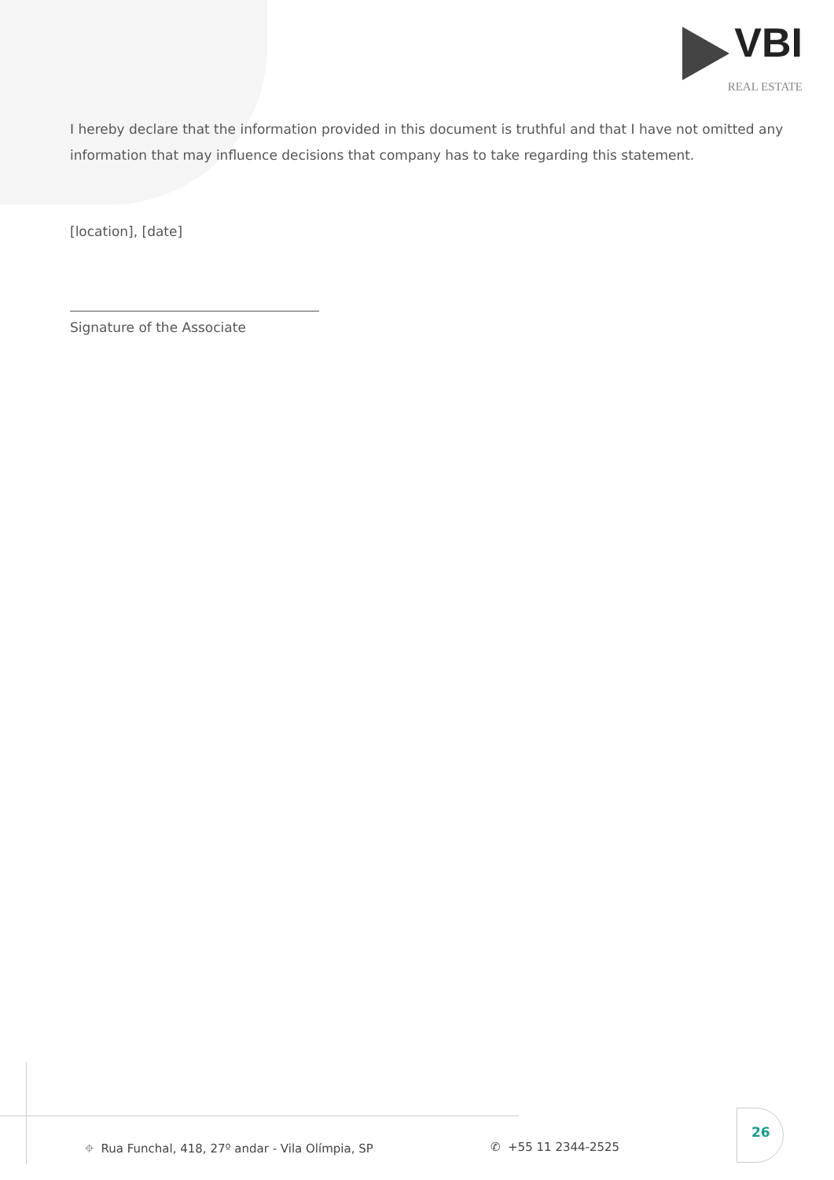VBI
REAL ESTATE
I hereby declare that the information provided in this document is truthful and that I have not omitted any information that may influence decisions that company has to take regarding this statement.
[location], [date]
Signature of the Associate
⌖ Rua Funchal, 418, 27º andar - Vila Olímpia, SP
✆ +55 11 2344-2525
26